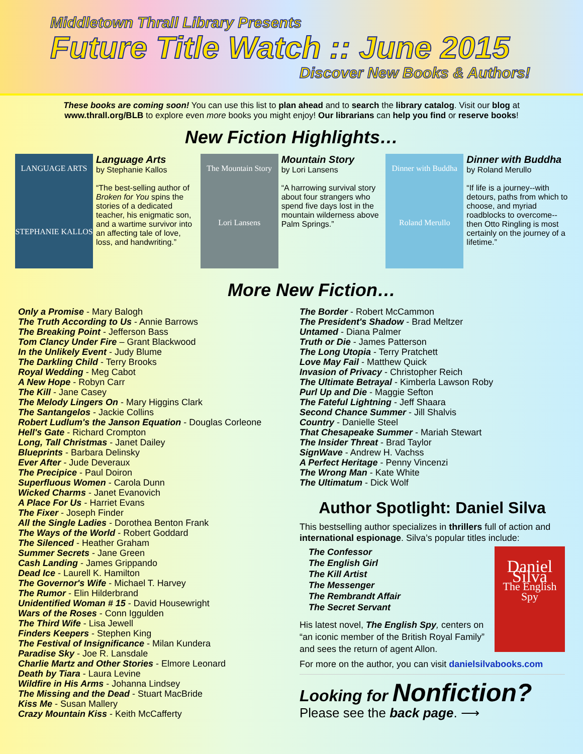Middletown Thrall Library Presents
Future Title Watch :: June 2015
Discover New Books & Authors!
These books are coming soon! You can use this list to plan ahead and to search the library catalog. Visit our blog at www.thrall.org/BLB to explore even more books you might enjoy! Our librarians can help you find or reserve books!
New Fiction Highlights…
LANGUAGE ARTS
STEPHANIE KALLOS
Language Arts
by Stephanie Kallos
“The best-selling author of Broken for You spins the stories of a dedicated teacher, his enigmatic son, and a wartime survivor into an affecting tale of love, loss, and handwriting.”
The Mountain Story
Lori Lansens
Mountain Story
by Lori Lansens
“A harrowing survival story about four strangers who spend five days lost in the mountain wilderness above Palm Springs.”
Dinner with Buddha
Roland Merullo
Dinner with Buddha
by Roland Merullo
“If life is a journey--with detours, paths from which to choose, and myriad roadblocks to overcome--then Otto Ringling is most certainly on the journey of a lifetime.”
More New Fiction…
Only a Promise - Mary Balogh
The Truth According to Us - Annie Barrows
The Breaking Point - Jefferson Bass
Tom Clancy Under Fire – Grant Blackwood
In the Unlikely Event - Judy Blume
The Darkling Child - Terry Brooks
Royal Wedding - Meg Cabot
A New Hope - Robyn Carr
The Kill - Jane Casey
The Melody Lingers On - Mary Higgins Clark
The Santangelos - Jackie Collins
Robert Ludlum's the Janson Equation - Douglas Corleone
Hell's Gate - Richard Crompton
Long, Tall Christmas - Janet Dailey
Blueprints - Barbara Delinsky
Ever After - Jude Deveraux
The Precipice - Paul Doiron
Superfluous Women - Carola Dunn
Wicked Charms - Janet Evanovich
A Place For Us - Harriet Evans
The Fixer - Joseph Finder
All the Single Ladies - Dorothea Benton Frank
The Ways of the World - Robert Goddard
The Silenced - Heather Graham
Summer Secrets - Jane Green
Cash Landing - James Grippando
Dead Ice - Laurell K. Hamilton
The Governor's Wife - Michael T. Harvey
The Rumor - Elin Hilderbrand
Unidentified Woman # 15 - David Housewright
Wars of the Roses - Conn Iggulden
The Third Wife - Lisa Jewell
Finders Keepers - Stephen King
The Festival of Insignificance - Milan Kundera
Paradise Sky - Joe R. Lansdale
Charlie Martz and Other Stories - Elmore Leonard
Death by Tiara - Laura Levine
Wildfire in His Arms - Johanna Lindsey
The Missing and the Dead - Stuart MacBride
Kiss Me - Susan Mallery
Crazy Mountain Kiss - Keith McCafferty
The Border - Robert McCammon
The President's Shadow - Brad Meltzer
Untamed - Diana Palmer
Truth or Die - James Patterson
The Long Utopia - Terry Pratchett
Love May Fail - Matthew Quick
Invasion of Privacy - Christopher Reich
The Ultimate Betrayal - Kimberla Lawson Roby
Purl Up and Die - Maggie Sefton
The Fateful Lightning - Jeff Shaara
Second Chance Summer - Jill Shalvis
Country - Danielle Steel
That Chesapeake Summer - Mariah Stewart
The Insider Threat - Brad Taylor
SignWave - Andrew H. Vachss
A Perfect Heritage - Penny Vincenzi
The Wrong Man - Kate White
The Ultimatum - Dick Wolf
Author Spotlight: Daniel Silva
This bestselling author specializes in thrillers full of action and international espionage. Silva’s popular titles include:
The Confessor
The English Girl
The Kill Artist
The Messenger
The Rembrandt Affair
The Secret Servant
His latest novel, The English Spy, centers on “an iconic member of the British Royal Family” and sees the return of agent Allon.
Daniel Silva
The English Spy
For more on the author, you can visit danielsilvabooks.com
Looking for Nonfiction?
Please see the back page. ⟶